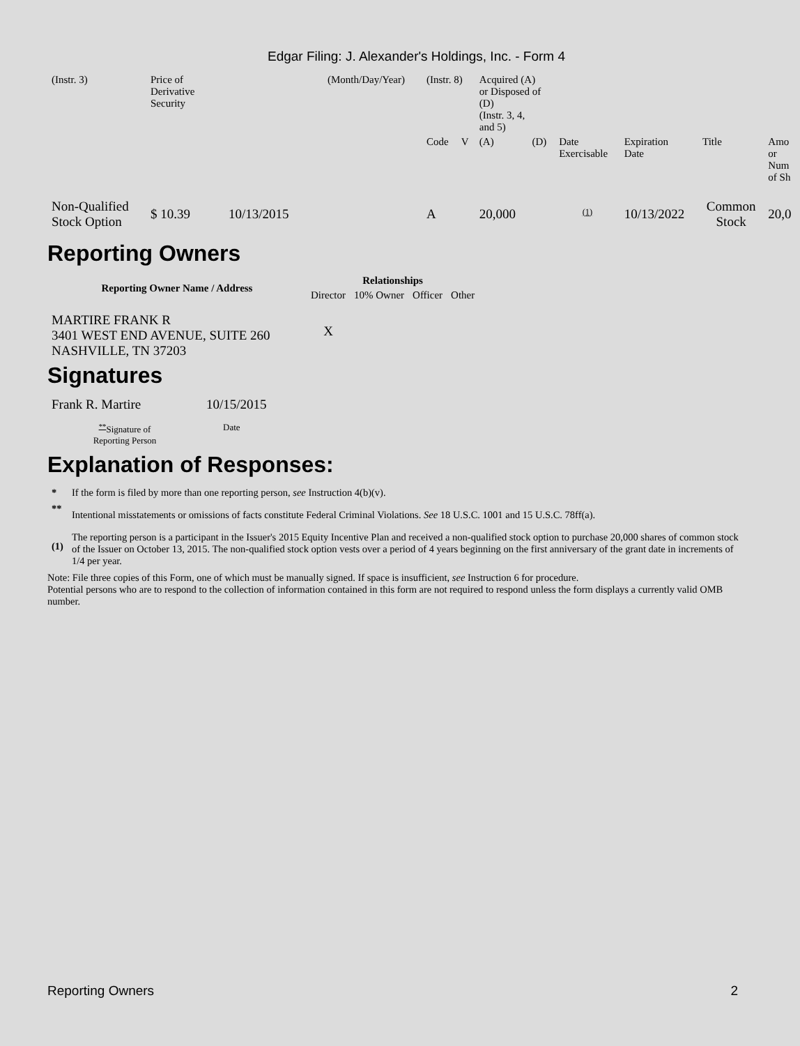Edgar Filing: J. Alexander's Holdings, Inc. - Form 4
| (Instr. 3) | Price of Derivative Security | | (Month/Day/Year) | (Instr. 8) | | Acquired (A) or Disposed of (D) (Instr. 3, 4, and 5) | | | | | |
| | | | | Code | V | (A) | (D) | Date Exercisable | Expiration Date | Title | Amo or Num of Sh |
| Non-Qualified Stock Option | $ 10.39 | 10/13/2015 | | A | | 20,000 | | <sup>(1)</sup> | 10/13/2022 | Common Stock | 20,0 |
Reporting Owners
| Reporting Owner Name / Address | Relationships | | | |
| --- | --- | --- | --- | --- |
| | Director | 10% Owner | Officer | Other |
| MARTIRE FRANK R 3401 WEST END AVENUE, SUITE 260 NASHVILLE, TN 37203 | X | | | |
Signatures
| Frank R. Martire | 10/15/2015 |
| <sup>**</sup> Signature of Reporting Person | Date |
Explanation of Responses:
| * | If the form is filed by more than one reporting person, see Instruction 4(b)(v). |
| ** | Intentional misstatements or omissions of facts constitute Federal Criminal Violations. See 18 U.S.C. 1001 and 15 U.S.C. 78ff(a). |
| (1) | The reporting person is a participant in the Issuer's 2015 Equity Incentive Plan and received a non-qualified stock option to purchase 20,000 shares of common stock of the Issuer on October 13, 2015. The non-qualified stock option vests over a period of 4 years beginning on the first anniversary of the grant date in increments of 1/4 per year. |
Note: File three copies of this Form, one of which must be manually signed. If space is insufficient, see Instruction 6 for procedure.
Potential persons who are to respond to the collection of information contained in this form are not required to respond unless the form displays a currently valid OMB number.
Reporting Owners 2